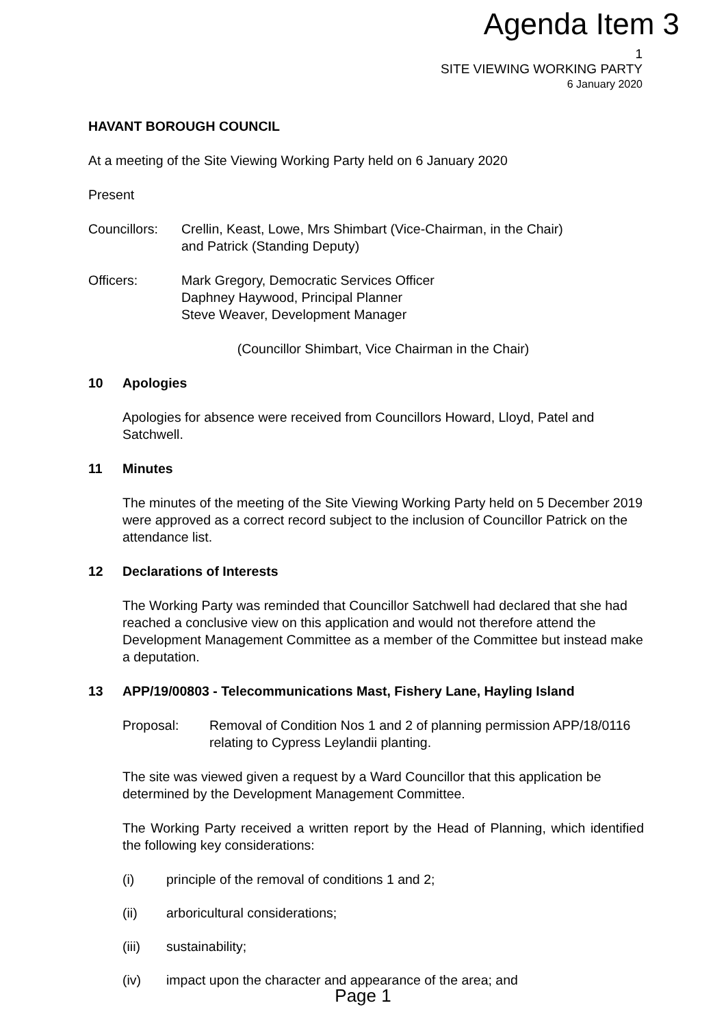Agenda Item 3
1
SITE VIEWING WORKING PARTY
6 January 2020
HAVANT BOROUGH COUNCIL
At a meeting of the Site Viewing Working Party held on 6 January 2020
Present
Councillors:
Crellin, Keast, Lowe, Mrs Shimbart (Vice-Chairman, in the Chair)
and Patrick (Standing Deputy)
Officers: Mark Gregory, Democratic Services Officer
Daphney Haywood, Principal Planner
Steve Weaver, Development Manager
(Councillor Shimbart, Vice Chairman in the Chair)
10 Apologies
Apologies for absence were received from Councillors Howard, Lloyd, Patel and Satchwell.
11 Minutes
The minutes of the meeting of the Site Viewing Working Party held on 5 December 2019 were approved as a correct record subject to the inclusion of Councillor Patrick on the attendance list.
12 Declarations of Interests
The Working Party was reminded that Councillor Satchwell had declared that she had reached a conclusive view on this application and would not therefore attend the Development Management Committee as a member of the Committee but instead make a deputation.
13 APP/19/00803 - Telecommunications Mast, Fishery Lane, Hayling Island
Proposal: Removal of Condition Nos 1 and 2 of planning permission APP/18/0116 relating to Cypress Leylandii planting.
The site was viewed given a request by a Ward Councillor that this application be determined by the Development Management Committee.
The Working Party received a written report by the Head of Planning, which identified the following key considerations:
(i) principle of the removal of conditions 1 and 2;
(ii) arboricultural considerations;
(iii) sustainability;
(iv) impact upon the character and appearance of the area; and
Page 1